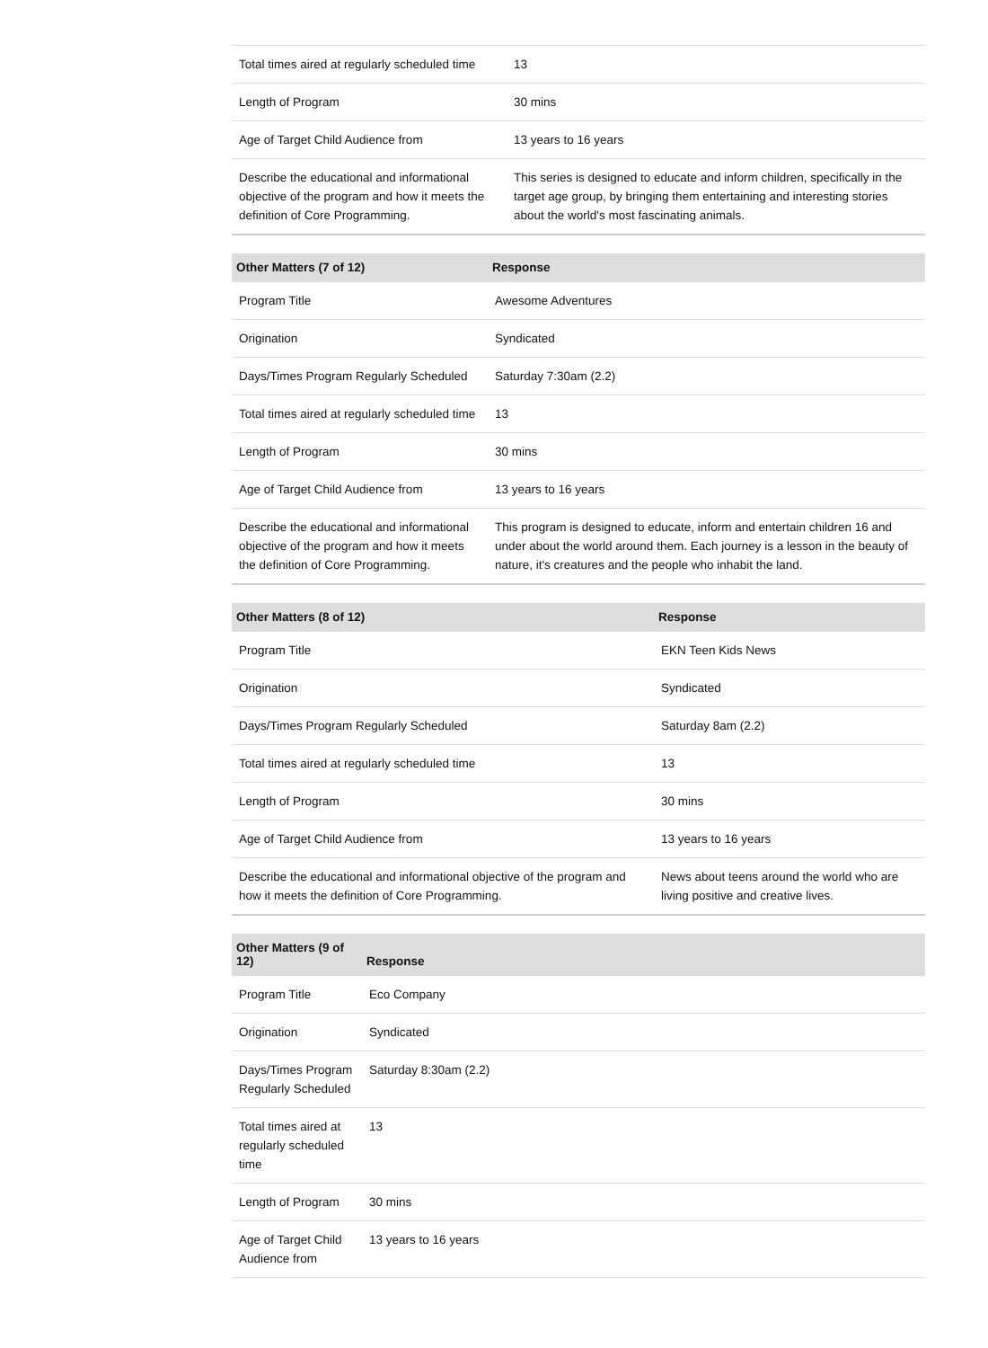| Total times aired at regularly scheduled time | 13 |
| Length of Program | 30 mins |
| Age of Target Child Audience from | 13 years to 16 years |
| Describe the educational and informational objective of the program and how it meets the definition of Core Programming. | This series is designed to educate and inform children, specifically in the target age group, by bringing them entertaining and interesting stories about the world's most fascinating animals. |
| Other Matters (7 of 12) | Response |
| --- | --- |
| Program Title | Awesome Adventures |
| Origination | Syndicated |
| Days/Times Program Regularly Scheduled | Saturday 7:30am (2.2) |
| Total times aired at regularly scheduled time | 13 |
| Length of Program | 30 mins |
| Age of Target Child Audience from | 13 years to 16 years |
| Describe the educational and informational objective of the program and how it meets the definition of Core Programming. | This program is designed to educate, inform and entertain children 16 and under about the world around them. Each journey is a lesson in the beauty of nature, it's creatures and the people who inhabit the land. |
| Other Matters (8 of 12) | Response |
| --- | --- |
| Program Title | EKN Teen Kids News |
| Origination | Syndicated |
| Days/Times Program Regularly Scheduled | Saturday 8am (2.2) |
| Total times aired at regularly scheduled time | 13 |
| Length of Program | 30 mins |
| Age of Target Child Audience from | 13 years to 16 years |
| Describe the educational and informational objective of the program and how it meets the definition of Core Programming. | News about teens around the world who are living positive and creative lives. |
| Other Matters (9 of 12) | Response |
| --- | --- |
| Program Title | Eco Company |
| Origination | Syndicated |
| Days/Times Program Regularly Scheduled | Saturday 8:30am (2.2) |
| Total times aired at regularly scheduled time | 13 |
| Length of Program | 30 mins |
| Age of Target Child Audience from | 13 years to 16 years |